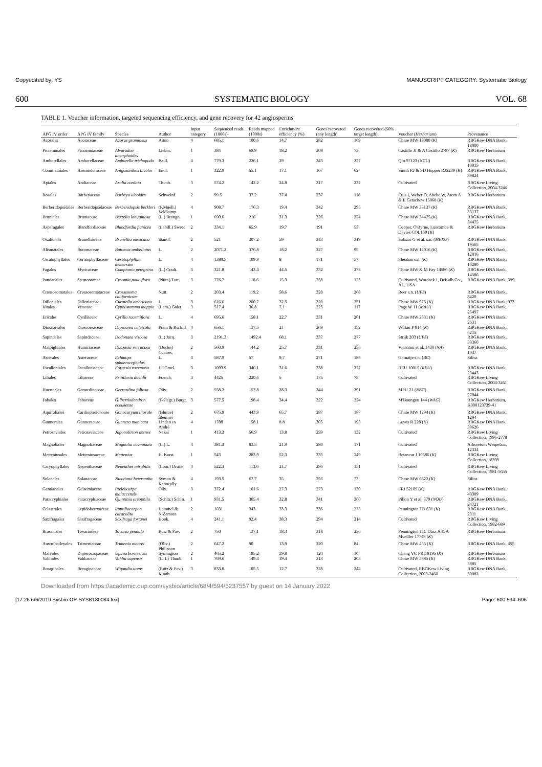Copyedited by: YS MANUSCRIPT CATEGORY: Systematic Biology
600 SYSTEMATIC BIOLOGY VOL. 68
TABLE 1. Voucher information, targeted sequencing efficiency, and gene recovery for 42 angiosperms
| APG IV order | APG IV family | Species | Author | Input category | Sequenced reads (1000s) | Reads mapped (1000s) | Enrichment efficiency (%) | Genes recovered (any length) | Genes recovered (50% target length) | Voucher ( Herbarium ) | Provenance |
| --- | --- | --- | --- | --- | --- | --- | --- | --- | --- | --- | --- |
| Acorales | Acoraceae | Acorus gramineus | Aiton | 4 | 685.1 | 100.6 | 14.7 | 282 | 169 | Chase MW 18000 ( K ) | RBGKew DNA Bank, 18000 |
| Picramniales | Picramniaceae | Alvaradoa amorphoides | Liebm. | 1 | 384 | 69.9 | 18.2 | 208 | 73 | Castillo JJ & A Castillo 2787 ( K ) | RBGKew Herbarium |
| Amborellales | Amborellaceae | Amborella trichopoda | Baill. | 4 | 779.3 | 226.1 | 29 | 343 | 327 | Qiu 97123 ( NCU ) | RBGKew DNA Bank, 10015 |
| Commelinales | Haemodoraceae | Anigozanthos bicolor | Endl. | 1 | 322.9 | 55.1 | 17.1 | 167 | 62 | Smith RJ & SD Hopper RJS239 ( K ) | RBGKew DNA Bank, 39824 |
| Apiales | Araliaceae | Aralia cordata | Thunb. | 3 | 574.2 | 142.2 | 24.8 | 317 | 232 | Cultivated | RBGKew Living Collection, 2004-3246 |
| Rosales | Barbeyaceae | Barbeya oleoides | Schweinf. | 2 | 99.5 | 37.2 | 37.4 | 237 | 118 | Friis I, Weber O, Abebe W, Atom A & E Getachew 15068 ( K ) | RBGKew Herbarium |
| Berberidopsidales | Berberidopsidaceae | Berberidopsis beckleri | (F.Muell.) Veldkamp | 4 | 908.7 | 176.3 | 19.4 | 342 | 295 | Chase MW 33137 ( K ) | RBGKew DNA Bank, 33137 |
| Bruniales | Bruniaceae | Berzelia lanuginosa | (L.) Brongn. | 1 | 690.6 | 216 | 31.3 | 326 | 224 | Chase MW 34475 ( K ) | RBGKew DNA Bank, 34475 |
| Asparagales | Blandfordiaceae | Blandfordia punicea | (Labill.) Sweet | 2 | 334.1 | 65.9 | 19.7 | 191 | 53 | Cooper, O'Byrne, Luscombe & Davies COL169 ( K ) | RBGKew Herbarium |
| Oxalidales | Brunelliaceae | Brunellia mexicana | Standl. | 2 | 521 | 307.2 | 59 | 343 | 319 | Salazar G et al. s.n. ( MEXU ) | RBGKew DNA Bank, 19565 |
| Alismatales | Butomaceae | Butomus umbellatus | L. | 2 | 2071.2 | 376.8 | 18.2 | 227 | 95 | Chase MW 12016 ( K ) | RBGKew DNA Bank, 12016 |
| Ceratophyllales | Ceratophyllaceae | Ceratophyllum demersum | L. | 4 | 1380.5 | 109.9 | 8 | 171 | 57 | Sheahan s.n. ( K ) | RBGKew DNA Bank, 10280 |
| Fagales | Myricaceae | Comptonia peregrina | (L.) Coult. | 3 | 321.8 | 143.4 | 44.5 | 332 | 278 | Chase MW & M Fay 14586 ( K ) | RBGKew DNA Bank, 14586 |
| Pandanales | Stemonaceae | Croomia pauciflora | (Nutt.) Torr. | 3 | 776.7 | 118.6 | 15.3 | 258 | 125 | Cultivated, Wurdack J, DeKalb Co., AL, USA | RBGKew DNA Bank, 399 |
| Crossosomatales | Crossosomataceae | Crossosoma californicum | Nutt. | 2 | 203.4 | 119.2 | 58.6 | 328 | 268 | Beer s.n. ( UPS ) | RBGKew DNA Bank, 8420 |
| Dilleniales | Dilleniaceae | Curatella americana | L. | 3 | 616.6 | 200.7 | 32.5 | 328 | 251 | Chase MW 973 ( K ) | RBGKew DNA Bank, 973 |
| Vitales | Vitaceae | Cyphostemma mappia | (Lam.) Galet | 3 | 517.4 | 36.8 | 7.1 | 225 | 117 | Page W 11 ( MAU ) | RBGKew DNA Bank, 25497 |
| Ericales | Cyrillaceae | Cyrilla racemiflora | L. | 4 | 695.6 | 158.1 | 22.7 | 331 | 261 | Chase MW 2531 ( K ) | RBGKew DNA Bank, 2531 |
| Dioscoreales | Dioscoreaceae | Dioscorea calcicola | Prain & Burkill | 4 | 656.1 | 137.5 | 21 | 269 | 152 | Wilkin P 814 ( K ) | RBGKew DNA Bank, 6215 |
| Sapindales | Sapindaceae | Dodonaea viscosa | (L.) Jacq. | 3 | 2191.3 | 1492.4 | 68.1 | 337 | 277 | Strijk 203 ( UPS ) | RBGKew DNA Bank, 33360 |
| Malpighiales | Humiriaceae | Duckesia verrucosa | (Ducke) Cuatrec. | 2 | 560.9 | 144.2 | 25.7 | 331 | 256 | Vicentini et al. 1430 ( NA ) | RBGKew DNA Bank, 1037 |
| Asterales | Asteraceae | Echinops sphaerocephalus | L. | 3 | 587.9 | 57 | 9.7 | 271 | 188 | Garnatje s.n. ( BC ) | Silica |
| Escalloniales | Escalloniaceae | Forgesia racemosa | J.F.Gmel. | 3 | 1093.9 | 346.1 | 31.6 | 338 | 277 | REU 10015 ( REU ) | RBGKew DNA Bank, 23443 |
| Liliales | Liliaceae | Fritillaria davidii | Franch. | 3 | 4425 | 220.6 | 5 | 175 | 75 | Cultivated | RBGKew Living Collection, 2004-3461 |
| Huerteales | Gerrardinaceae | Gerrardina foliosa | Oliv. | 2 | 558.2 | 157.8 | 28.3 | 344 | 291 | MPU 21 ( NBG ) | RBGKew DNA Bank, 27044 |
| Fabales | Fabaceae | Gilbertiodendron ecoukense | (Pellegr.) Burgt | 3 | 577.5 | 198.4 | 34.4 | 322 | 224 | M'Boungou 144 ( WAG ) | RBGKew Herbarium, K000123739-41 |
| Aquifoliales | Cardiopteridaceae | Gonocaryum litorale | (Blume) Sleumer | 2 | 675.9 | 443.9 | 65.7 | 287 | 187 | Chase MW 1294 ( K ) | RBGKew DNA Bank, 1294 |
| Gunnerales | Gunneraceae | Gunnera manicata | Linden ex André | 4 | 1788 | 158.1 | 8.8 | 305 | 193 | Lewis R 228 ( K ) | RBGKew DNA Bank, 39626 |
| Petrosaviales | Petrosaviaceae | Japonolirion osense | Nakai | 1 | 413.3 | 56.9 | 13.8 | 259 | 132 | Cultivated | RBGKew Living Collection, 1996-2778 |
| Magnoliales | Magnoliaceae | Magnolia acuminata | (L.) L. | 4 | 381.3 | 83.5 | 21.9 | 280 | 171 | Cultivated | Arboretum Wespelaar, 12334 |
| Metteniusales | Metteniusaceae | Mettenius | H. Karst. | 1 | 543 | 283.9 | 52.3 | 335 | 249 | Betancur J 10386 ( K ) | RBGKew Living Collection, 18399 |
| Caryophyllales | Nepenthaceae | Nepenthes mirabilis | (Lour.) Druce | 4 | 522.3 | 113.6 | 21.7 | 296 | 151 | Cultivated | RBGKew Living Collection, 1981-5655 |
| Solanales | Solanaceae | Nicotiana heterantha | Symon & Kenneally | 4 | 193.5 | 67.7 | 35 | 256 | 73 | Chase MW 6822 ( K ) | Silica |
| Gentianales | Gelsemiaceae | Pteleocarpa malaccensis | Oliv. | 3 | 372.4 | 101.6 | 27.3 | 273 | 130 | FRI 52109 ( K ) | RBGKew DNA Bank, 40309 |
| Paracryphiales | Paracryphiaceae | Quintinia oreophila | (Schltr.) Schltr. | 1 | 931.5 | 305.4 | 32.8 | 341 | 260 | Pillon Y et al. 379 ( NOU ) | RBGKew DNA Bank, 24721 |
| Celastrales | Lepidobotryaceae | Ruptiliocarpon caracolito | Hammel & N.Zamora | 2 | 1031 | 343 | 33.3 | 336 | 275 | Pennington TD 631 ( K ) | RBGKew DNA Bank, 2311 |
| Saxifragales | Saxifragaceae | Saxifraga fortunei | Hook. | 4 | 241.1 | 92.4 | 38.3 | 294 | 214 | Cultivated | RBGKew Living Collection, 1982-689 |
| Brassicales | Tovariaceae | Tovaria pendula | Ruiz & Pav. | 2 | 750 | 137.1 | 18.3 | 318 | 236 | Pennington TD, Daza A & A Muelller 17749 ( K ) | RBGKew Herbarium |
| Austrobaileyales | Trimeniaceae | Trimenia moorei | (Oliv.) Philipson | 2 | 647.2 | 90 | 13.9 | 220 | 84 | Chase MW 455 ( K ) | RBGKew DNA Bank, 455 |
| Malvales | Dipterocarpaceae | Upuna borneensis | Symington | 2 | 465.2 | 185.2 | 39.8 | 120 | 10 | Chang YC FRI18195 ( K ) | RBGKew Herbarium |
| Vahliales | Vahliaceae | Vahlia capensis | (L. f.) Thunb. | 1 | 769.6 | 149.3 | 19.4 | 313 | 203 | Chase MW 5885 ( K ) | RBGKew DNA Bank, 5885 |
| Boraginales | Boraginaceae | Wigandia urens | (Ruiz & Pav.) Kunth | 3 | 833.8 | 105.5 | 12.7 | 328 | 244 | Cultivated, RBGKew Living Collection, 2003-2460 | RBGKew DNA Bank, 30082 |
Downloaded from https://academic.oup.com/sysbio/article/68/4/594/5237557 by guest on 14 January 2022
[17:26 6/6/2019 Sysbio-OP-SYSB180084.tex] Page: 600 594–606